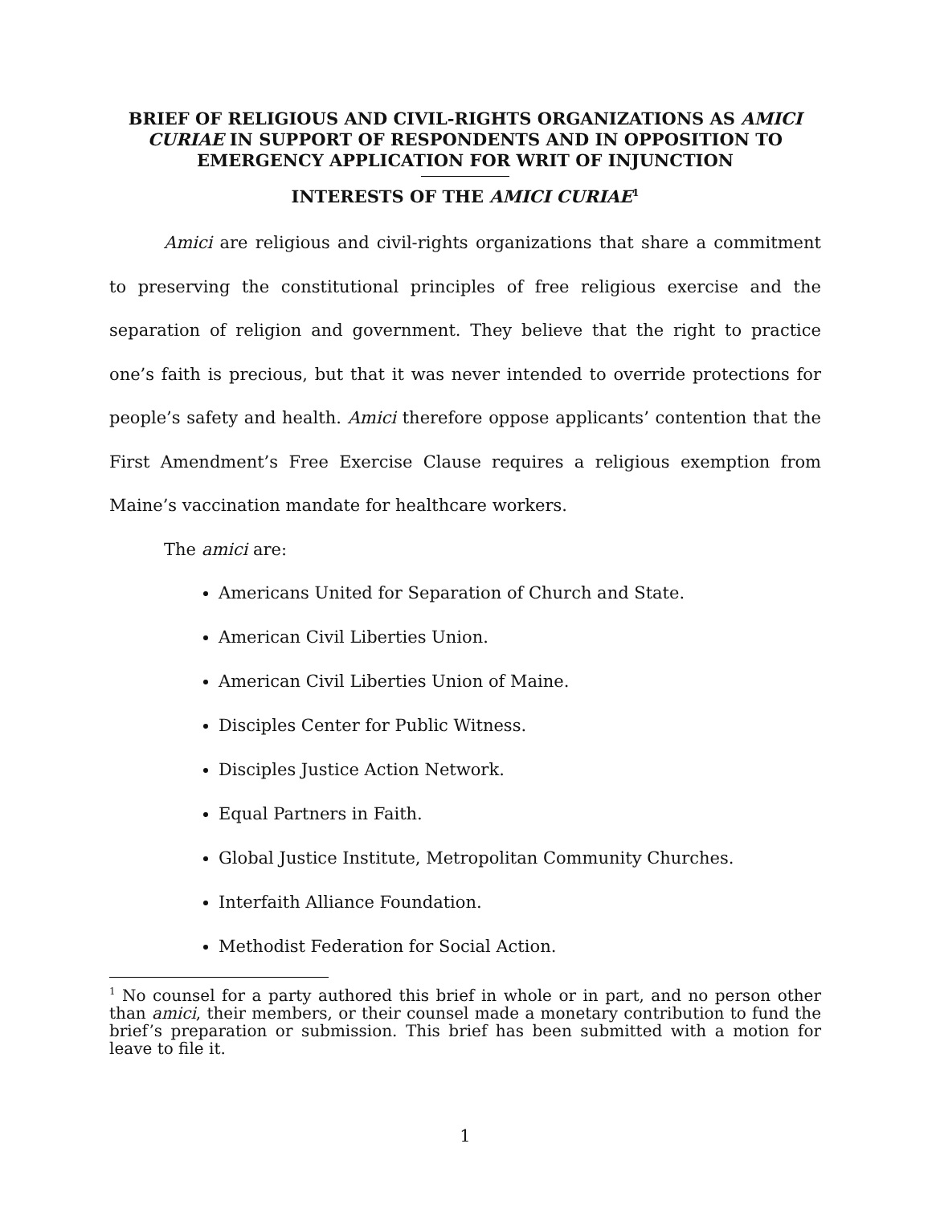BRIEF OF RELIGIOUS AND CIVIL-RIGHTS ORGANIZATIONS AS AMICI CURIAE IN SUPPORT OF RESPONDENTS AND IN OPPOSITION TO EMERGENCY APPLICATION FOR WRIT OF INJUNCTION
INTERESTS OF THE AMICI CURIAE<sup>1</sup>
Amici are religious and civil-rights organizations that share a commitment to preserving the constitutional principles of free religious exercise and the separation of religion and government. They believe that the right to practice one’s faith is precious, but that it was never intended to override protections for people’s safety and health. Amici therefore oppose applicants’ contention that the First Amendment’s Free Exercise Clause requires a religious exemption from Maine’s vaccination mandate for healthcare workers.
The amici are:
Americans United for Separation of Church and State.
American Civil Liberties Union.
American Civil Liberties Union of Maine.
Disciples Center for Public Witness.
Disciples Justice Action Network.
Equal Partners in Faith.
Global Justice Institute, Metropolitan Community Churches.
Interfaith Alliance Foundation.
Methodist Federation for Social Action.
<sup>1</sup> No counsel for a party authored this brief in whole or in part, and no person other than amici, their members, or their counsel made a monetary contribution to fund the brief’s preparation or submission. This brief has been submitted with a motion for leave to file it.
1